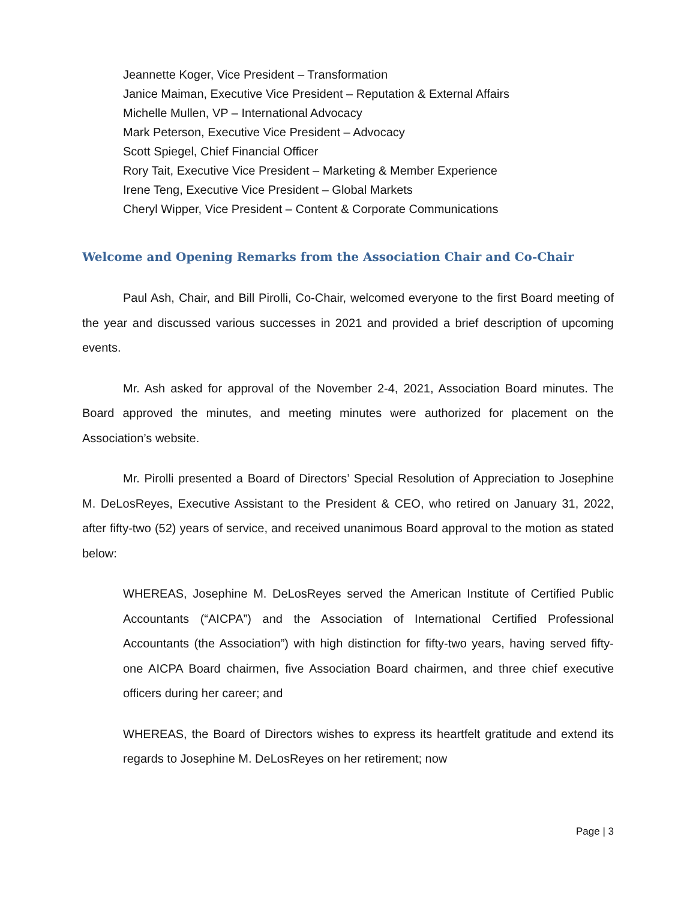Jeannette Koger, Vice President – Transformation
Janice Maiman, Executive Vice President – Reputation & External Affairs
Michelle Mullen, VP – International Advocacy
Mark Peterson, Executive Vice President – Advocacy
Scott Spiegel, Chief Financial Officer
Rory Tait, Executive Vice President – Marketing & Member Experience
Irene Teng, Executive Vice President – Global Markets
Cheryl Wipper, Vice President – Content & Corporate Communications
Welcome and Opening Remarks from the Association Chair and Co-Chair
Paul Ash, Chair, and Bill Pirolli, Co-Chair, welcomed everyone to the first Board meeting of the year and discussed various successes in 2021 and provided a brief description of upcoming events.
Mr. Ash asked for approval of the November 2-4, 2021, Association Board minutes. The Board approved the minutes, and meeting minutes were authorized for placement on the Association’s website.
Mr. Pirolli presented a Board of Directors’ Special Resolution of Appreciation to Josephine M. DeLosReyes, Executive Assistant to the President & CEO, who retired on January 31, 2022, after fifty-two (52) years of service, and received unanimous Board approval to the motion as stated below:
WHEREAS, Josephine M. DeLosReyes served the American Institute of Certified Public Accountants (“AICPA”) and the Association of International Certified Professional Accountants (the Association”) with high distinction for fifty-two years, having served fifty-one AICPA Board chairmen, five Association Board chairmen, and three chief executive officers during her career; and
WHEREAS, the Board of Directors wishes to express its heartfelt gratitude and extend its regards to Josephine M. DeLosReyes on her retirement; now
Page | 3